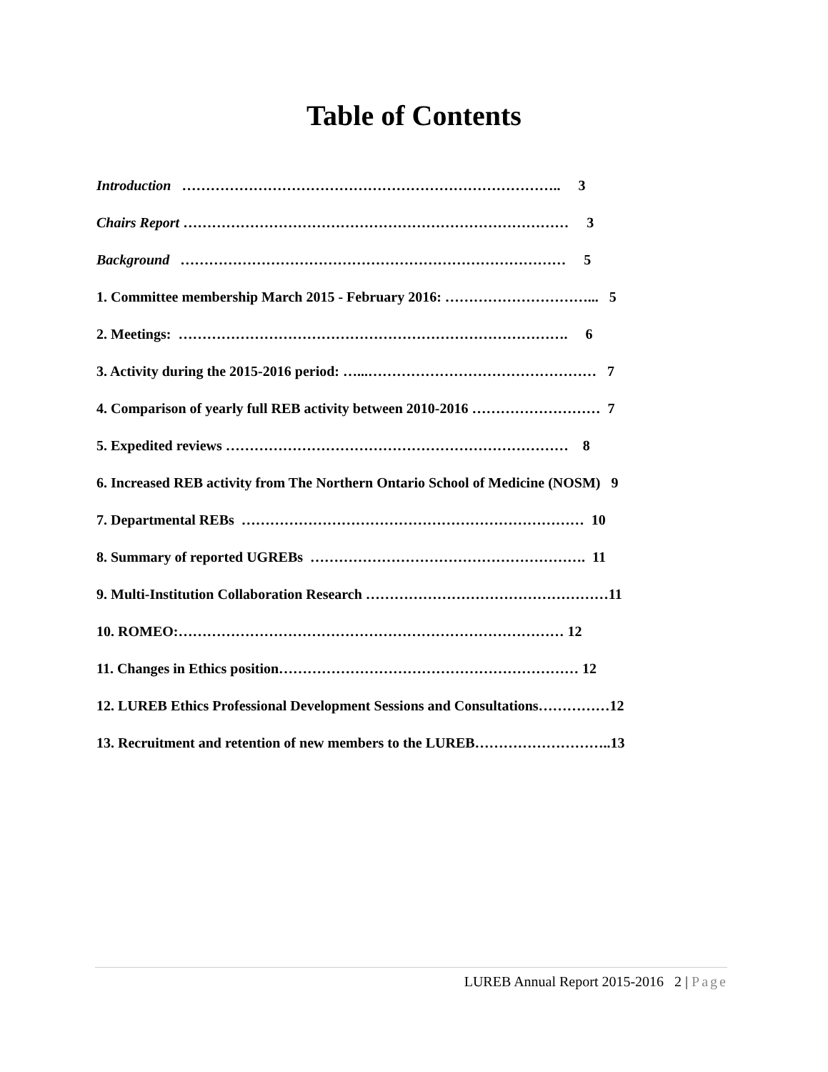Table of Contents
Introduction …………………………………………………………………….. 3
Chairs Report ……………………………………………………………………… 3
Background ……………………………………………………………………… 5
1. Committee membership March 2015 - February 2016: …………………………... 5
2. Meetings: ………………………………………………………………………. 6
3. Activity during the 2015-2016 period: …...………………………………………… 7
4. Comparison of yearly full REB activity between 2010-2016 ……………………… 7
5. Expedited reviews ……………………………………………………………… 8
6. Increased REB activity from The Northern Ontario School of Medicine (NOSM) 9
7. Departmental REBs ……………………………………………………………… 10
8. Summary of reported UGREBs …………………………………………………. 11
9. Multi-Institution Collaboration Research ……………………………………………11
10. ROMEO:……………………………………………………………………… 12
11. Changes in Ethics position……………………………………………………… 12
12. LUREB Ethics Professional Development Sessions and Consultations……………12
13. Recruitment and retention of new members to the LUREB………………………..13
LUREB Annual Report 2015-2016 2 | Page